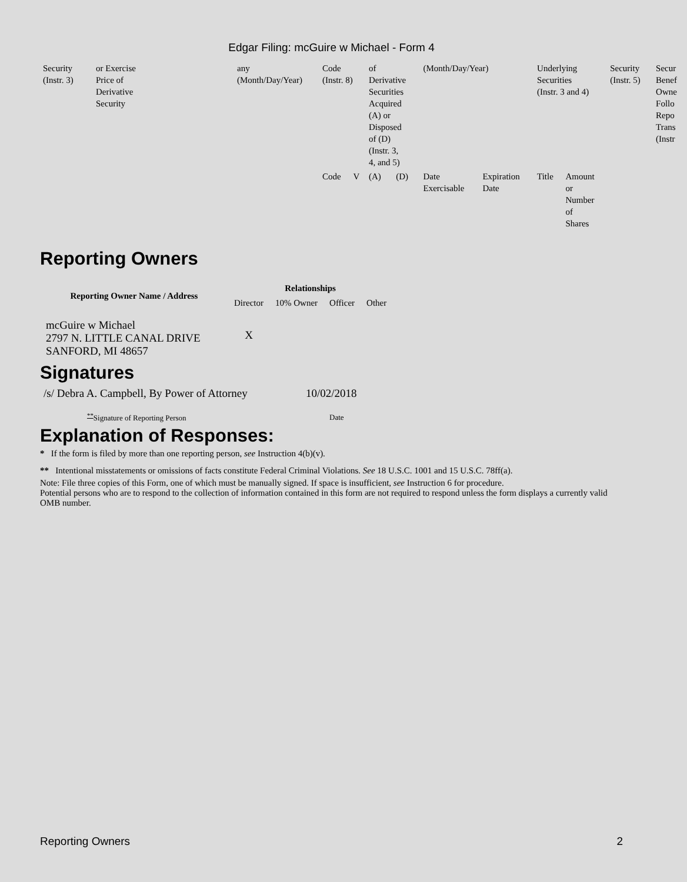Edgar Filing: mcGuire w Michael - Form 4
| Security (Instr. 3) | or Exercise Price of Derivative Security | any (Month/Day/Year) | Code (Instr. 8) | | of Derivative Securities Acquired (A) or Disposed of (D) (Instr. 3, 4, and 5) | | (Month/Day/Year) | | Underlying Securities (Instr. 3 and 4) | | Security (Instr. 5) | Secur Benef Owne Follo Repo Trans (Instr |
| | | | Code | V | (A) | (D) | Date Exercisable | Expiration Date | Title | Amount or Number of Shares | | |
Reporting Owners
| Reporting Owner Name / Address | Relationships | | | |
| --- | --- | --- | --- | --- |
| | Director | 10% Owner | Officer | Other |
| mcGuire w Michael 2797 N. LITTLE CANAL DRIVE SANFORD, MI 48657 | X | | | |
Signatures
| /s/ Debra A. Campbell, By Power of Attorney | 10/02/2018 |
| <sup>**</sup> Signature of Reporting Person | Date |
Explanation of Responses:
* If the form is filed by more than one reporting person, see Instruction 4(b)(v).
** Intentional misstatements or omissions of facts constitute Federal Criminal Violations. See 18 U.S.C. 1001 and 15 U.S.C. 78ff(a).
Note: File three copies of this Form, one of which must be manually signed. If space is insufficient, see Instruction 6 for procedure.
Potential persons who are to respond to the collection of information contained in this form are not required to respond unless the form displays a currently valid OMB number.
Reporting Owners 2